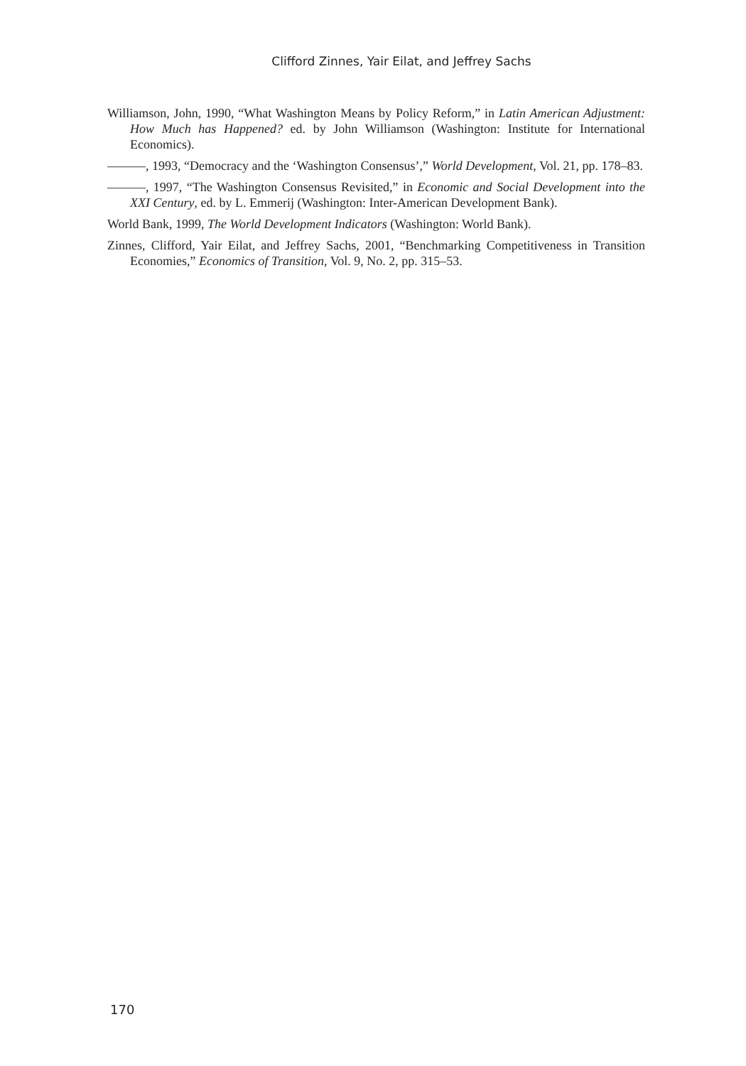Clifford Zinnes, Yair Eilat, and Jeffrey Sachs
Williamson, John, 1990, “What Washington Means by Policy Reform,” in Latin American Adjustment: How Much has Happened? ed. by John Williamson (Washington: Institute for International Economics).
———, 1993, “Democracy and the ‘Washington Consensus’,” World Development, Vol. 21, pp. 178–83.
———, 1997, “The Washington Consensus Revisited,” in Economic and Social Development into the XXI Century, ed. by L. Emmerij (Washington: Inter-American Development Bank).
World Bank, 1999, The World Development Indicators (Washington: World Bank).
Zinnes, Clifford, Yair Eilat, and Jeffrey Sachs, 2001, “Benchmarking Competitiveness in Transition Economies,” Economics of Transition, Vol. 9, No. 2, pp. 315–53.
170